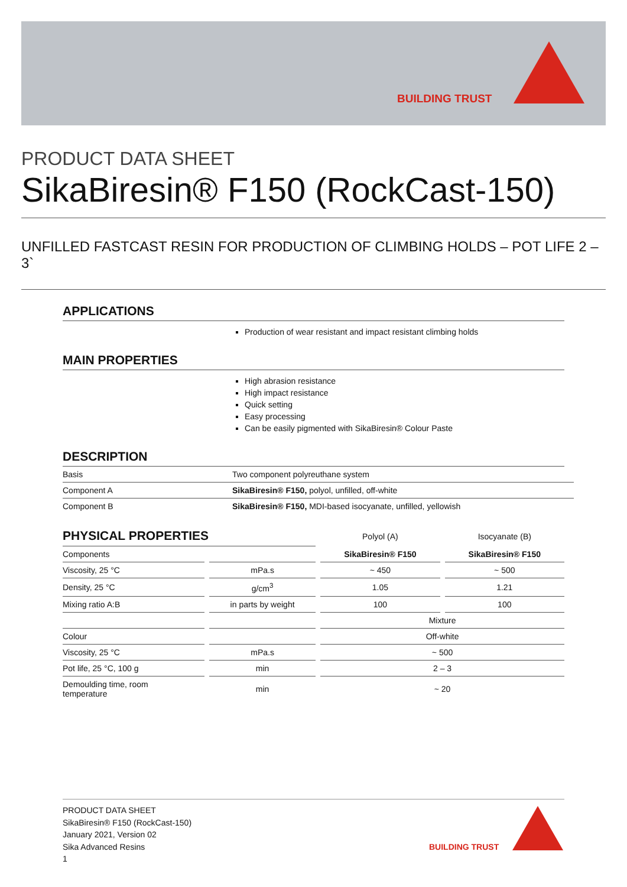BUILDING TRUST
PRODUCT DATA SHEET
SikaBiresin® F150 (RockCast-150)
UNFILLED FASTCAST RESIN FOR PRODUCTION OF CLIMBING HOLDS – POT LIFE 2 – 3`
APPLICATIONS
Production of wear resistant and impact resistant climbing holds
MAIN PROPERTIES
High abrasion resistance
High impact resistance
Quick setting
Easy processing
Can be easily pigmented with SikaBiresin® Colour Paste
DESCRIPTION
| Basis | Two component polyreuthane system |
| Component A | SikaBiresin® F150, polyol, unfilled, off-white |
| Component B | SikaBiresin® F150, MDI-based isocyanate, unfilled, yellowish |
| PHYSICAL PROPERTIES | | Polyol (A) | Isocyanate (B) |
| Components | | SikaBiresin® F150 | SikaBiresin® F150 |
| Viscosity, 25 °C | mPa.s | ~ 450 | ~ 500 |
| Density, 25 °C | g/cm<sup>3</sup> | 1.05 | 1.21 |
| Mixing ratio A:B | in parts by weight | 100 | 100 |
| | | Mixture | |
| Colour | | Off-white | |
| Viscosity, 25 °C | mPa.s | ~ 500 | |
| Pot life, 25 °C, 100 g | min | 2 – 3 | |
| Demoulding time, room temperature | min | ~ 20 | |
PRODUCT DATA SHEET
SikaBiresin® F150 (RockCast-150)
January 2021, Version 02
Sika Advanced Resins
1
BUILDING TRUST